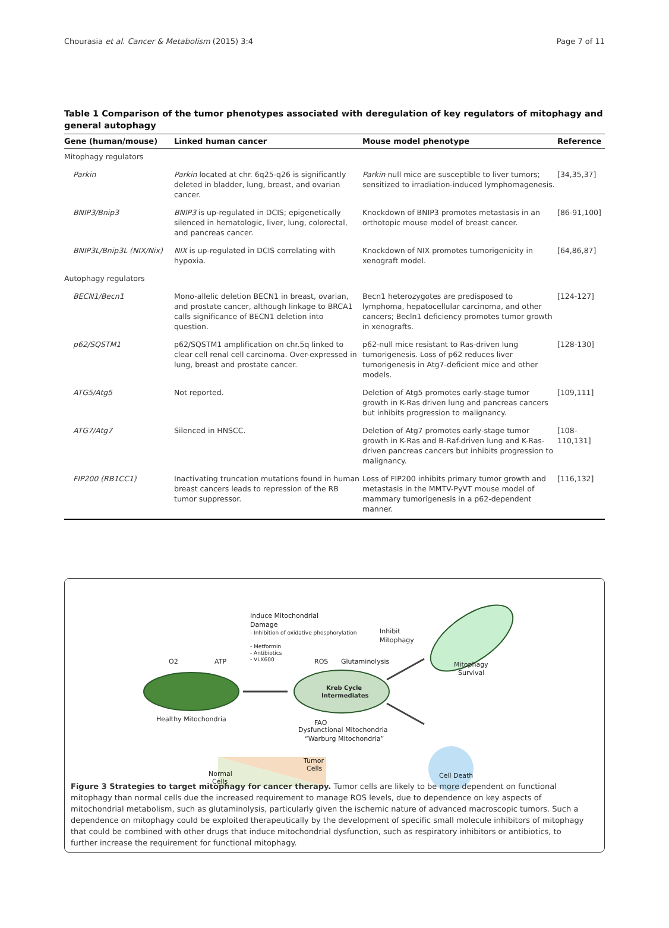Chourasia et al. Cancer & Metabolism (2015) 3:4 Page 7 of 11
Table 1 Comparison of the tumor phenotypes associated with deregulation of key regulators of mitophagy and general autophagy
| Gene (human/mouse) | Linked human cancer | Mouse model phenotype | Reference |
| --- | --- | --- | --- |
| Mitophagy regulators | | | |
| Parkin | Parkin located at chr. 6q25-q26 is significantly deleted in bladder, lung, breast, and ovarian cancer. | Parkin null mice are susceptible to liver tumors; sensitized to irradiation-induced lymphomagenesis. | [34,35,37] |
| BNIP3/Bnip3 | BNIP3 is up-regulated in DCIS; epigenetically silenced in hematologic, liver, lung, colorectal, and pancreas cancer. | Knockdown of BNIP3 promotes metastasis in an orthotopic mouse model of breast cancer. | [86-91,100] |
| BNIP3L/Bnip3L (NIX/Nix) | NIX is up-regulated in DCIS correlating with hypoxia. | Knockdown of NIX promotes tumorigenicity in xenograft model. | [64,86,87] |
| Autophagy regulators | | | |
| BECN1/Becn1 | Mono-allelic deletion BECN1 in breast, ovarian, and prostate cancer, although linkage to BRCA1 calls significance of BECN1 deletion into question. | Becn1 heterozygotes are predisposed to lymphoma, hepatocellular carcinoma, and other cancers; Becln1 deficiency promotes tumor growth in xenografts. | [124-127] |
| p62/SQSTM1 | p62/SQSTM1 amplification on chr.5q linked to clear cell renal cell carcinoma. Over-expressed in lung, breast and prostate cancer. | p62-null mice resistant to Ras-driven lung tumorigenesis. Loss of p62 reduces liver tumorigenesis in Atg7-deficient mice and other models. | [128-130] |
| ATG5/Atg5 | Not reported. | Deletion of Atg5 promotes early-stage tumor growth in K-Ras driven lung and pancreas cancers but inhibits progression to malignancy. | [109,111] |
| ATG7/Atg7 | Silenced in HNSCC. | Deletion of Atg7 promotes early-stage tumor growth in K-Ras and B-Raf-driven lung and K-Ras-driven pancreas cancers but inhibits progression to malignancy. | [108-110,131] |
| FIP200 (RB1CC1) | Inactivating truncation mutations found in human breast cancers leads to repression of the RB tumor suppressor. | Loss of FIP200 inhibits primary tumor growth and metastasis in the MMTV-PyVT mouse model of mammary tumorigenesis in a p62-dependent manner. | [116,132] |
Induce Mitochondrial
Damage
- Inhibition of oxidative phosphorylation
- Metformin
- Antibiotics
- VLX600
Inhibit
Mitophagy
O2
ATP
ROS
Glutaminolysis
Kreb Cycle
Intermediates
Mitophagy
Survival
Healthy Mitochondria
FAO
Dysfunctional Mitochondria
“Warburg Mitochondria”
Tumor
Cells
Normal
Cells
Cell Death
Figure 3 Strategies to target mitophagy for cancer therapy. Tumor cells are likely to be more dependent on functional mitophagy than normal cells due the increased requirement to manage ROS levels, due to dependence on key aspects of mitochondrial metabolism, such as glutaminolysis, particularly given the ischemic nature of advanced macroscopic tumors. Such a dependence on mitophagy could be exploited therapeutically by the development of specific small molecule inhibitors of mitophagy that could be combined with other drugs that induce mitochondrial dysfunction, such as respiratory inhibitors or antibiotics, to further increase the requirement for functional mitophagy.